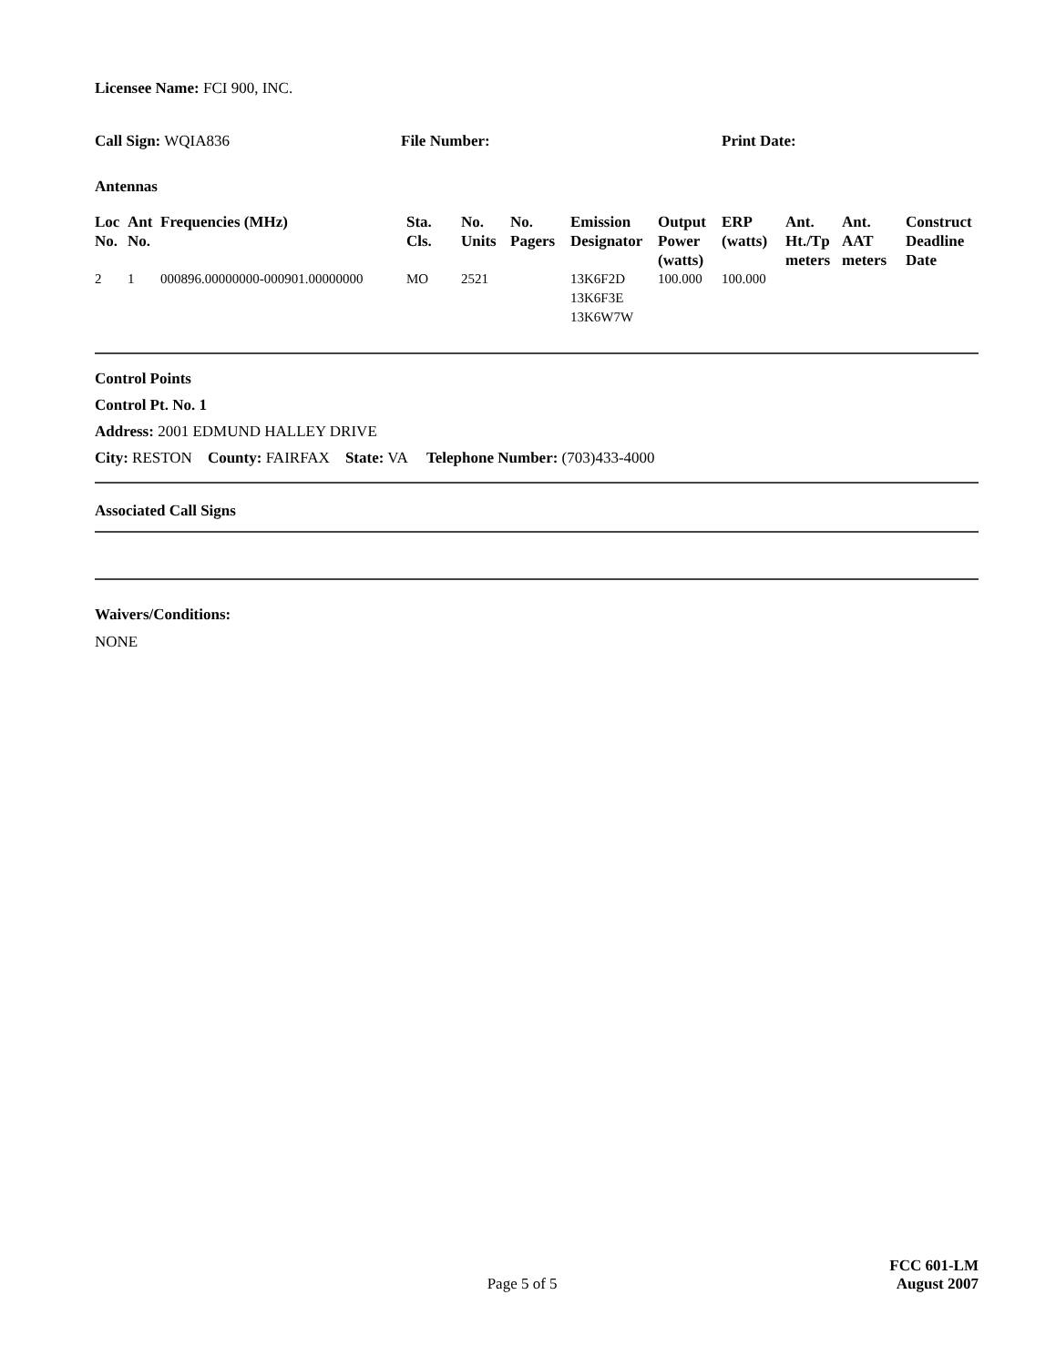Licensee Name: FCI 900, INC.
Call Sign: WQIA836 File Number: Print Date:
Antennas
| Loc No. | Ant No. | Frequencies (MHz) | Sta. Cls. | No. Units | No. Pagers | Emission Designator | Output Power (watts) | ERP (watts) | Ant. Ht./Tp meters | Ant. AAT meters | Construct Deadline Date |
| --- | --- | --- | --- | --- | --- | --- | --- | --- | --- | --- | --- |
| 2 | 1 | 000896.00000000-000901.00000000 | MO | 2521 | | 13K6F2D 13K6F3E 13K6W7W | 100.000 | 100.000 | | | |
Control Points
Control Pt. No. 1
Address: 2001 EDMUND HALLEY DRIVE
City: RESTON County: FAIRFAX State: VA Telephone Number: (703)433-4000
Associated Call Signs
Waivers/Conditions:
NONE
Page 5 of 5
FCC 601-LM
August 2007